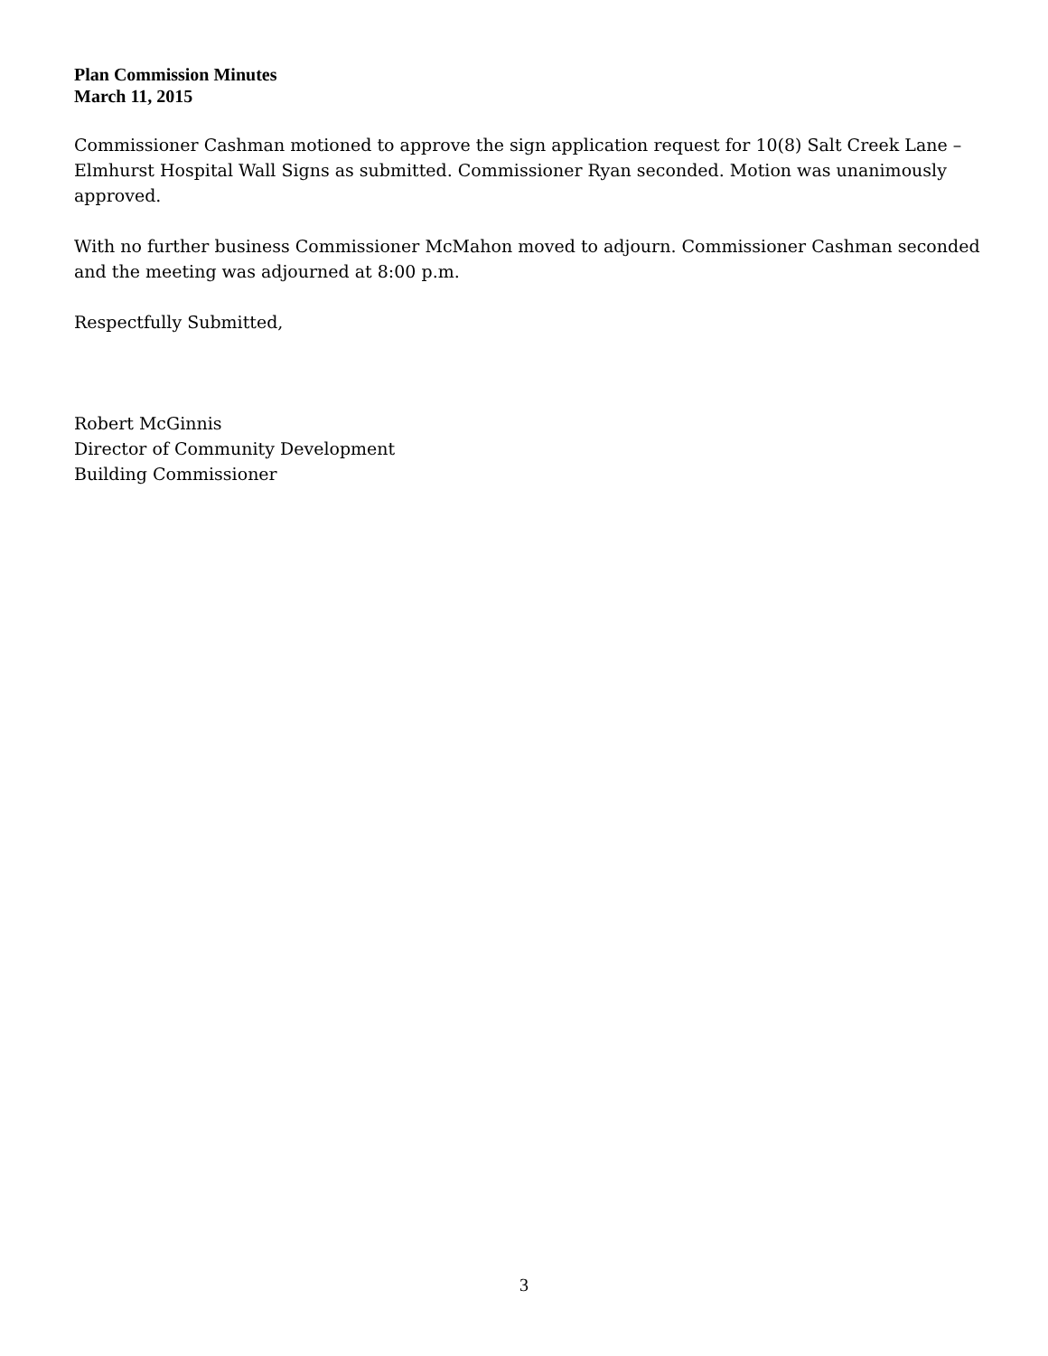Plan Commission Minutes
March 11, 2015
Commissioner Cashman motioned to approve the sign application request for 10(8) Salt Creek Lane – Elmhurst Hospital Wall Signs as submitted. Commissioner Ryan seconded. Motion was unanimously approved.
With no further business Commissioner McMahon moved to adjourn. Commissioner Cashman seconded and the meeting was adjourned at 8:00 p.m.
Respectfully Submitted,
Robert McGinnis
Director of Community Development
Building Commissioner
3